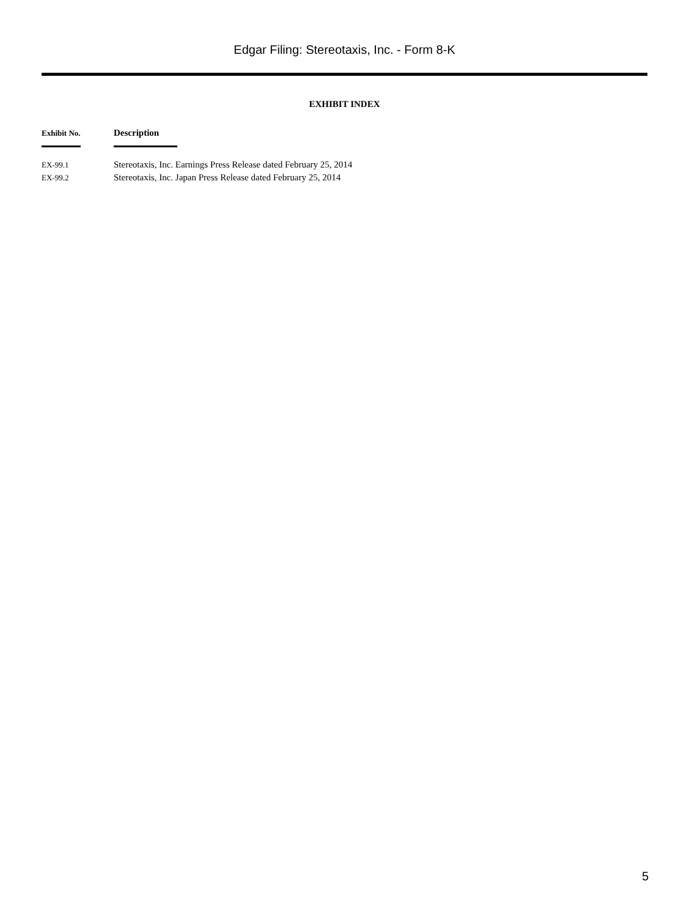Edgar Filing: Stereotaxis, Inc. - Form 8-K
EXHIBIT INDEX
| Exhibit No. | Description |
| --- | --- |
| EX-99.1 | Stereotaxis, Inc. Earnings Press Release dated February 25, 2014 |
| EX-99.2 | Stereotaxis, Inc. Japan Press Release dated February 25, 2014 |
5